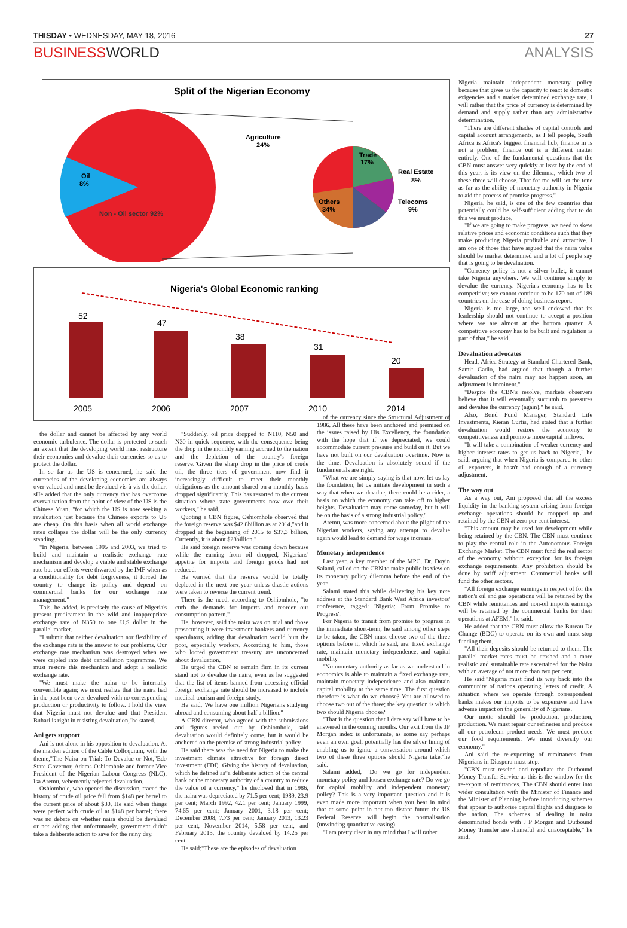THISDAY • WEDNESDAY, MAY 18, 2016 27
BUSINESSWORLD ANALYSIS
Split of the Nigerian Economy
Oil
8%
Non - Oil sector 92%
Agriculture
24%
Trade
17%
Real Estate
8%
Telecoms
9%
Others
34%
Nigeria's Global Economic ranking
52
47
38
31
20
2005
2006
2007
2010
2014
the dollar and cannot be affected by any world economic turbulence. The dollar is protected to such an extent that the developing world must restructure their economies and devalue their currencies so as to protect the dollar.
In so far as the US is concerned, he said the currencies of the developing economics are always over valued and must be devalued vis-à-vis the dollar. sHe added that the only currency that has overcome overvaluation from the point of view of the US is the Chinese Yuan, "for which the US is now seeking a revaluation just because the Chinese exports to US are cheap. On this basis when all world exchange rates collapse the dollar will be the only currency standing.
"In Nigeria, between 1995 and 2003, we tried to build and maintain a realistic exchange rate mechanism and develop a viable and stable exchange rate but our efforts were thwarted by the IMF when as a conditionality for debt forgiveness, it forced the country to change its policy and depend on commercial banks for our exchange rate management."
This, he added, is precisely the cause of Nigeria's present predicament in the wild and inappropriate exchange rate of N350 to one U.S dollar in the parallel market.
"I submit that neither devaluation nor flexibility of the exchange rate is the answer to our problems. Our exchange rate mechanism was destroyed when we were cajoled into debt cancellation programme. We must restore this mechanism and adopt a realistic exchange rate.
"We must make the naira to be internally convertible again; we must realize that the naira had in the past been over-devalued with no corresponding production or productivity to follow. I hold the view that Nigeria must not devalue and that President Buhari is right in resisting devaluation,"he stated.
Ani gets support
Ani is not alone in his opposition to devaluation. At the maiden edition of the Cable Colloquium, with the theme,"The Naira on Trial: To Devalue or Not,"Edo State Governor, Adams Oshiomhole and former Vice President of the Nigerian Labour Congress (NLC), Isa Aremu, vehemently rejected devaluation.
Oshiomhole, who opened the discussion, traced the history of crude oil price fall from $148 per barrel to the current price of about $30. He said when things were perfect with crude oil at $148 per barrel; there was no debate on whether naira should be devalued or not adding that unfortunately, government didn't take a deliberate action to save for the rainy day.
"Suddenly, oil price dropped to N110, N50 and N30 in quick sequence, with the consequence being the drop in the monthly earning accrued to the nation and the depletion of the country's foreign reserve."Given the sharp drop in the price of crude oil, the three tiers of government now find it increasingly difficult to meet their monthly obligations as the amount shared on a monthly basis dropped significantly. This has resorted to the current situation where state governments now owe their workers," he said.
Quoting a CBN figure, Oshiomhole observed that the foreign reserve was $42.8billion as at 2014,"and it dropped at the beginning of 2015 to $37.3 billion. Currently, it is about $28billion."
He said foreign reserve was coming down because while the earning from oil dropped, Nigerians' appetite for imports and foreign goods had not reduced.
He warned that the reserve would be totally depleted in the next one year unless drastic actions were taken to reverse the current trend.
There is the need, according to Oshiomhole, "to curb the demands for imports and reorder our consumption pattern."
He, however, said the naira was on trial and those prosecuting it were investment bankers and currency speculators, adding that devaluation would hurt the poor, especially workers. According to him, those who looted government treasury are unconcerned about devaluation.
He urged the CBN to remain firm in its current stand not to devalue the naira, even as he suggested that the list of items banned from accessing official foreign exchange rate should be increased to include medical tourism and foreign study.
He said,"We have one million Nigerians studying abroad and consuming about half a billion."
A CBN director, who agreed with the submissions and figures reeled out by Oshiomhole, said devaluation would definitely come, but it would be anchored on the premise of strong industrial policy.
He said there was the need for Nigeria to make the investment climate attractive for foreign direct investment (FDI). Giving the history of devaluation, which he defined as"a deliberate action of the central bank or the monetary authority of a country to reduce the value of a currency," he disclosed that in 1986, the naira was depreciated by 71.5 per cent; 1989, 23.9 per cent; March 1992, 42.1 per cent; January 1999, 74.65 per cent; January 2001, 3.18 per cent; December 2008, 7.73 per cent; January 2013, 13.23 per cent, November 2014, 5.58 per cent, and February 2015, the country devalued by 14.25 per cent.
He said:"These are the episodes of devaluation
of the currency since the Structural Adjustment of 1986. All these have been anchored and premised on the issues raised by His Excellency, the foundation with the hope that if we depreciated, we could accommodate current pressure and build on it. But we have not built on our devaluation overtime. Now is the time. Devaluation is absolutely sound if the fundamentals are right.
"What we are simply saying is that now, let us lay the foundation, let us initiate development in such a way that when we devalue, there could be a rider, a basis on which the economy can take off to higher heights. Devaluation may come someday, but it will be on the basis of a strong industrial policy."
Aremu, was more concerned about the plight of the Nigerian workers, saying any attempt to devalue again would lead to demand for wage increase.
Monetary independence
Last year, a key member of the MPC, Dr. Doyin Salami, called on the CBN to make public its view on its monetary policy dilemma before the end of the year.
Salami stated this while delivering his key note address at the Standard Bank West Africa investors' conference, tagged: 'Nigeria: From Promise to Progress'.
For Nigeria to transit from promise to progress in the immediate short-term, he said among other steps to be taken, the CBN must choose two of the three options before it, which he said, are: fixed exchange rate, maintain monetary independence, and capital mobility
"No monetary authority as far as we understand in economics is able to maintain a fixed exchange rate, maintain monetary independence and also maintain capital mobility at the same time. The first question therefore is what do we choose? You are allowed to choose two out of the three; the key question is which two should Nigeria choose?
"That is the question that I dare say will have to be answered in the coming months. Our exit from the JP Morgan index is unfortunate, as some say perhaps even an own goal, potentially has the silver lining of enabling us to ignite a conversation around which two of these three options should Nigeria take,"he said.
Salami added, "Do we go for independent monetary policy and loosen exchange rate? Do we go for capital mobility and independent monetary policy? This is a very important question and it is even made more important when you bear in mind that at some point in not too distant future the US Federal Reserve will begin the normalisation (unwinding quantitative easing).
"I am pretty clear in my mind that I will rather
Nigeria maintain independent monetary policy because that gives us the capacity to react to domestic exigencies and a market determined exchange rate. I will rather that the price of currency is determined by demand and supply rather than any administrative determination.
"There are different shades of capital controls and capital account arrangements, as I tell people, South Africa is Africa's biggest financial hub, finance in is not a problem, finance out is a different matter entirely. One of the fundamental questions that the CBN must answer very quickly at least by the end of this year, is its view on the dilemma, which two of these three will choose. That for me will set the tone as far as the ability of monetary authority in Nigeria to aid the process of promise progress."
Nigeria, he said, is one of the few countries that potentially could be self-sufficient adding that to do this we must produce.
"If we are going to make progress, we need to skew relative prices and economic conditions such that they make producing Nigeria profitable and attractive. I am one of those that have argued that the naira value should be market determined and a lot of people say that is going to be devaluation.
"Currency policy is not a silver bullet, it cannot take Nigeria anywhere. We will continue simply to devalue the currency. Nigeria's economy has to be competitive; we cannot continue to be 170 out of 189 countries on the ease of doing business report.
Nigeria is too large, too well endowed that its leadership should not continue to accept a position where we are almost at the bottom quarter. A competitive economy has to be built and regulation is part of that," he said.
Devaluation advocates
Head, Africa Strategy at Standard Chartered Bank, Samir Gadio, had argued that though a further devaluation of the naira may not happen soon, an adjustment is imminent."
"Despite the CBN's resolve, markets observers believe that it will eventually succumb to pressures and devalue the currency (again)," he said.
Also, Bond Fund Manager, Standard Life Investments, Kieran Curtis, had stated that a further devaluation would restore the economy to competitiveness and promote more capital inflows.
"It will take a combination of weaker currency and higher interest rates to get us back to Nigeria," he said, arguing that when Nigeria is compared to other oil exporters, it hasn't had enough of a currency adjustment.
The way out
As a way out, Ani proposed that all the excess liquidity in the banking system arising from foreign exchange operations should be mopped up and retained by the CBN at zero per cent interest.
"This amount may be used for development while being retained by the CBN. The CBN must continue to play the central role in the Autonomous Foreign Exchange Market. The CBN must fund the real sector of the economy without exception for its foreign exchange requirements. Any prohibition should be done by tariff adjustment. Commercial banks will fund the other sectors.
"All foreign exchange earnings in respect of for the nation's oil and gas operations will be retained by the CBN while remittances and non-oil imports earnings will be retained by the commercial banks for their operations at AFEM," he said.
He added that the CBN must allow the Bureau De Change (BDG) to operate on its own and must stop funding them.
"All their deposits should be returned to them. The parallel market rates must be crashed and a more realistic and sustainable rate ascertained for the Naira with an average of not more than two per cent.
He said:"Nigeria must find its way back into the community of nations operating letters of credit. A situation where we operate through correspondent banks makes our imports to be expensive and have adverse impact on the generality of Nigerians.
Our motto should be production, production, production. We must repair our refineries and produce all our petroleum product needs. We must produce our food requirements. We must diversify our economy."
Ani said the re-exporting of remittances from Nigerians in Diaspora must stop.
"CBN must rescind and repudiate the Outbound Money Transfer Service as this is the window for the re-export of remittances. The CBN should enter into wider consultation with the Minister of Finance and the Minister of Planning before introducing schemes that appear to authorise capital flights and disgrace to the nation. The schemes of dealing in naira denominated bonds with J P Morgan and Outbound Money Transfer are shameful and unacceptable," he said.